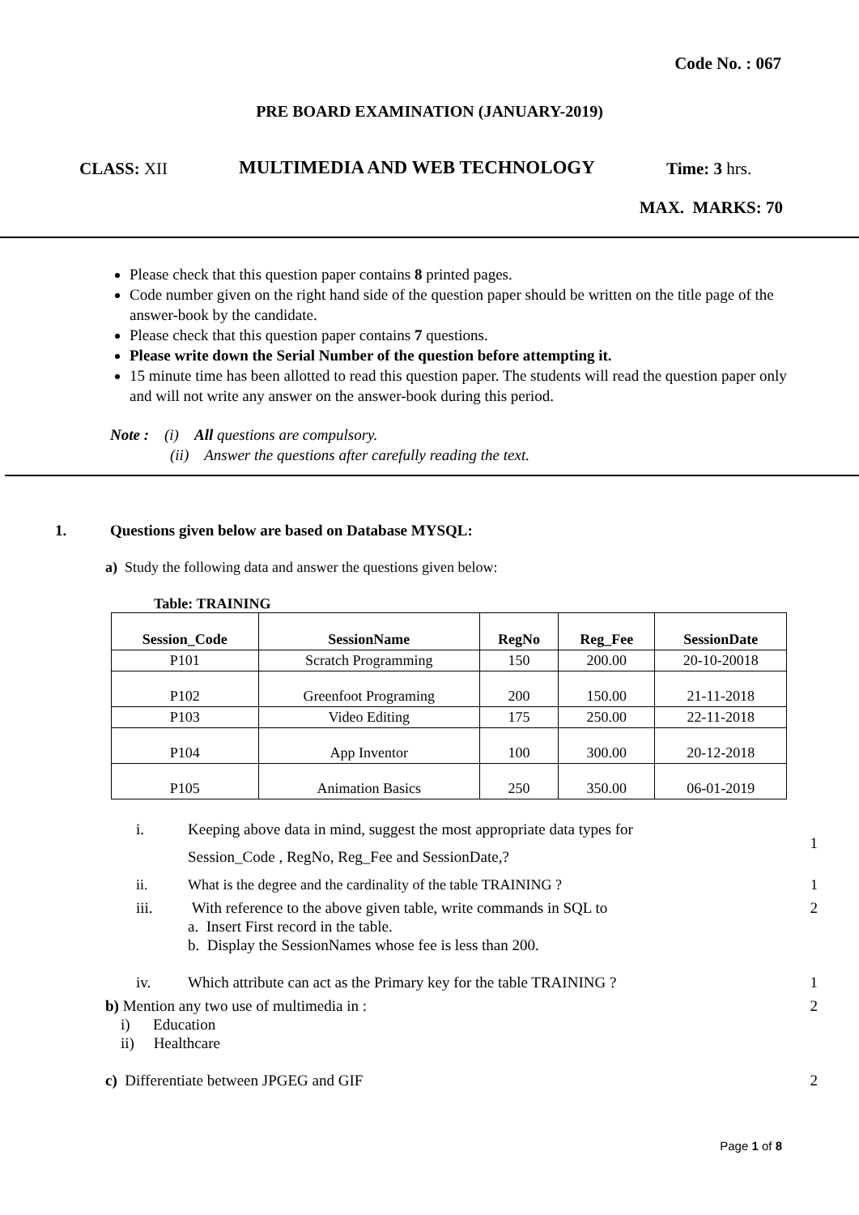Code No. : 067
PRE BOARD EXAMINATION (JANUARY-2019)
CLASS: XII MULTIMEDIA AND WEB TECHNOLOGY Time: 3 hrs.
MAX. MARKS: 70
Please check that this question paper contains 8 printed pages.
Code number given on the right hand side of the question paper should be written on the title page of the answer-book by the candidate.
Please check that this question paper contains 7 questions.
Please write down the Serial Number of the question before attempting it.
15 minute time has been allotted to read this question paper. The students will read the question paper only and will not write any answer on the answer-book during this period.
Note : (i) All questions are compulsory.
(ii) Answer the questions after carefully reading the text.
1. Questions given below are based on Database MYSQL:
a) Study the following data and answer the questions given below:
Table: TRAINING
| Session_Code | SessionName | RegNo | Reg_Fee | SessionDate |
| --- | --- | --- | --- | --- |
| P101 | Scratch Programming | 150 | 200.00 | 20-10-20018 |
| P102 | Greenfoot Programing | 200 | 150.00 | 21-11-2018 |
| P103 | Video Editing | 175 | 250.00 | 22-11-2018 |
| P104 | App Inventor | 100 | 300.00 | 20-12-2018 |
| P105 | Animation Basics | 250 | 350.00 | 06-01-2019 |
i. Keeping above data in mind, suggest the most appropriate data types for
Session_Code , RegNo, Reg_Fee and SessionDate,? 1
ii. What is the degree and the cardinality of the table TRAINING ? 1
iii. With reference to the above given table, write commands in SQL to
a. Insert First record in the table.
b. Display the SessionNames whose fee is less than 200. 2
iv. Which attribute can act as the Primary key for the table TRAINING ? 1
b) Mention any two use of multimedia in :
i) Education
ii) Healthcare 2
c) Differentiate between JPGEG and GIF 2
Page 1 of 8